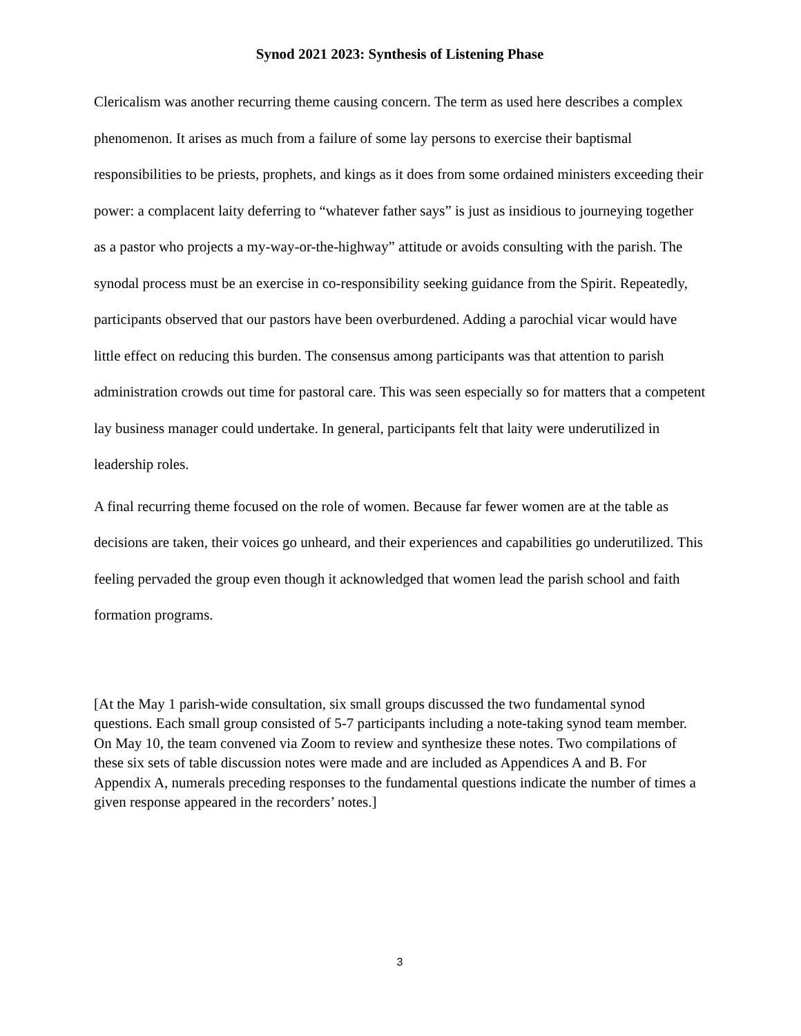Synod 2021 2023: Synthesis of Listening Phase
Clericalism was another recurring theme causing concern. The term as used here describes a complex phenomenon. It arises as much from a failure of some lay persons to exercise their baptismal responsibilities to be priests, prophets, and kings as it does from some ordained ministers exceeding their power: a complacent laity deferring to “whatever father says” is just as insidious to journeying together as a pastor who projects a my-way-or-the-highway” attitude or avoids consulting with the parish. The synodal process must be an exercise in co-responsibility seeking guidance from the Spirit. Repeatedly, participants observed that our pastors have been overburdened. Adding a parochial vicar would have little effect on reducing this burden. The consensus among participants was that attention to parish administration crowds out time for pastoral care. This was seen especially so for matters that a competent lay business manager could undertake. In general, participants felt that laity were underutilized in leadership roles.
A final recurring theme focused on the role of women. Because far fewer women are at the table as decisions are taken, their voices go unheard, and their experiences and capabilities go underutilized. This feeling pervaded the group even though it acknowledged that women lead the parish school and faith formation programs.
[At the May 1 parish-wide consultation, six small groups discussed the two fundamental synod questions. Each small group consisted of 5-7 participants including a note-taking synod team member. On May 10, the team convened via Zoom to review and synthesize these notes. Two compilations of these six sets of table discussion notes were made and are included as Appendices A and B. For Appendix A, numerals preceding responses to the fundamental questions indicate the number of times a given response appeared in the recorders’ notes.]
3